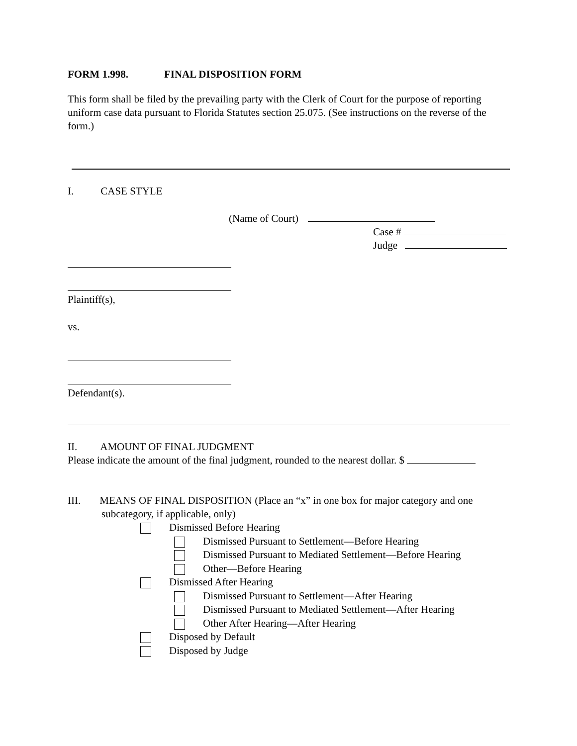FORM 1.998. FINAL DISPOSITION FORM
This form shall be filed by the prevailing party with the Clerk of Court for the purpose of reporting uniform case data pursuant to Florida Statutes section 25.075. (See instructions on the reverse of the form.)
I. CASE STYLE
(Name of Court)
Case #
Judge
Plaintiff(s),
vs.
Defendant(s).
II. AMOUNT OF FINAL JUDGMENT
Please indicate the amount of the final judgment, rounded to the nearest dollar. $
III. MEANS OF FINAL DISPOSITION (Place an “x” in one box for major category and one subcategory, if applicable, only)
Dismissed Before Hearing
Dismissed Pursuant to Settlement—Before Hearing
Dismissed Pursuant to Mediated Settlement—Before Hearing
Other—Before Hearing
Dismissed After Hearing
Dismissed Pursuant to Settlement—After Hearing
Dismissed Pursuant to Mediated Settlement—After Hearing
Other After Hearing—After Hearing
Disposed by Default
Disposed by Judge